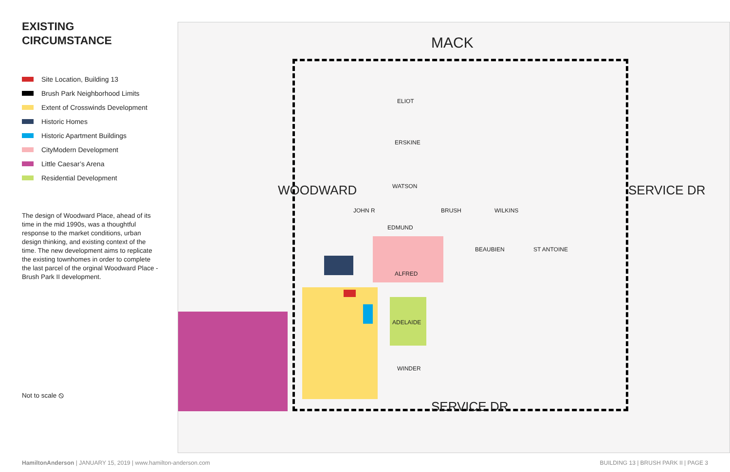EXISTING
CIRCUMSTANCE
Site Location, Building 13
Brush Park Neighborhood Limits
Extent of Crosswinds Development
Historic Homes
Historic Apartment Buildings
CityModern Development
Little Caesar’s Arena
Residential Development
The design of Woodward Place, ahead of its time in the mid 1990s, was a thoughtful response to the market conditions, urban design thinking, and existing context of the time. The new development aims to replicate the existing townhomes in order to complete the last parcel of the orginal Woodward Place - Brush Park II development.
Not to scale ⦸
MACK
WOODWARD
ELIOT
ERSKINE
WATSON
JOHN R BRUSH WILKINS
EDMUND
BEAUBIEN ST ANTOINE
ALFRED
ADELAIDE
WINDER
SERVICE DR
SERVICE DR
HamiltonAnderson | JANUARY 15, 2019 | www.hamilton-anderson.com BUILDING 13 | BRUSH PARK II | PAGE 3